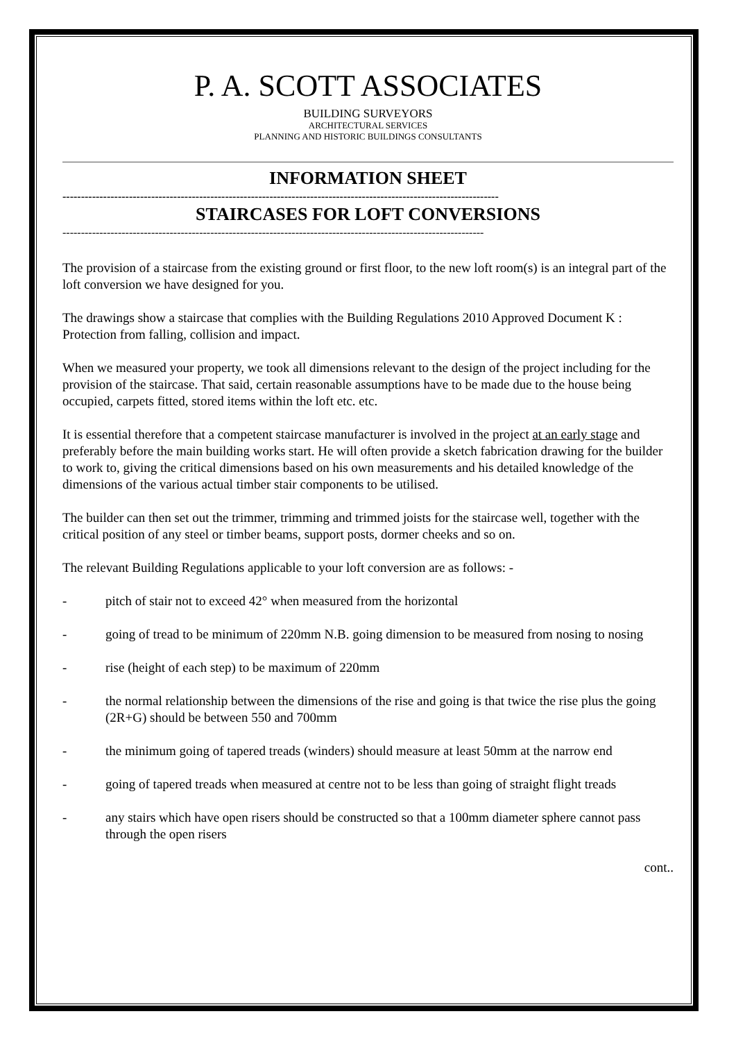P. A. SCOTT ASSOCIATES
BUILDING SURVEYORS
ARCHITECTURAL SERVICES
PLANNING AND HISTORIC BUILDINGS CONSULTANTS
INFORMATION SHEET
----------------------------------------------------------------------------------------------------------------------
STAIRCASES FOR LOFT CONVERSIONS
------------------------------------------------------------------------------------------------------------------
The provision of a staircase from the existing ground or first floor, to the new loft room(s) is an integral part of the loft conversion we have designed for you.
The drawings show a staircase that complies with the Building Regulations 2010 Approved Document K : Protection from falling, collision and impact.
When we measured your property, we took all dimensions relevant to the design of the project including for the provision of the staircase. That said, certain reasonable assumptions have to be made due to the house being occupied, carpets fitted, stored items within the loft etc. etc.
It is essential therefore that a competent staircase manufacturer is involved in the project at an early stage and preferably before the main building works start. He will often provide a sketch fabrication drawing for the builder to work to, giving the critical dimensions based on his own measurements and his detailed knowledge of the dimensions of the various actual timber stair components to be utilised.
The builder can then set out the trimmer, trimming and trimmed joists for the staircase well, together with the critical position of any steel or timber beams, support posts, dormer cheeks and so on.
The relevant Building Regulations applicable to your loft conversion are as follows: -
- pitch of stair not to exceed 42° when measured from the horizontal
- going of tread to be minimum of 220mm N.B. going dimension to be measured from nosing to nosing
- rise (height of each step) to be maximum of 220mm
- the normal relationship between the dimensions of the rise and going is that twice the rise plus the going (2R+G) should be between 550 and 700mm
- the minimum going of tapered treads (winders) should measure at least 50mm at the narrow end
- going of tapered treads when measured at centre not to be less than going of straight flight treads
- any stairs which have open risers should be constructed so that a 100mm diameter sphere cannot pass through the open risers
cont..